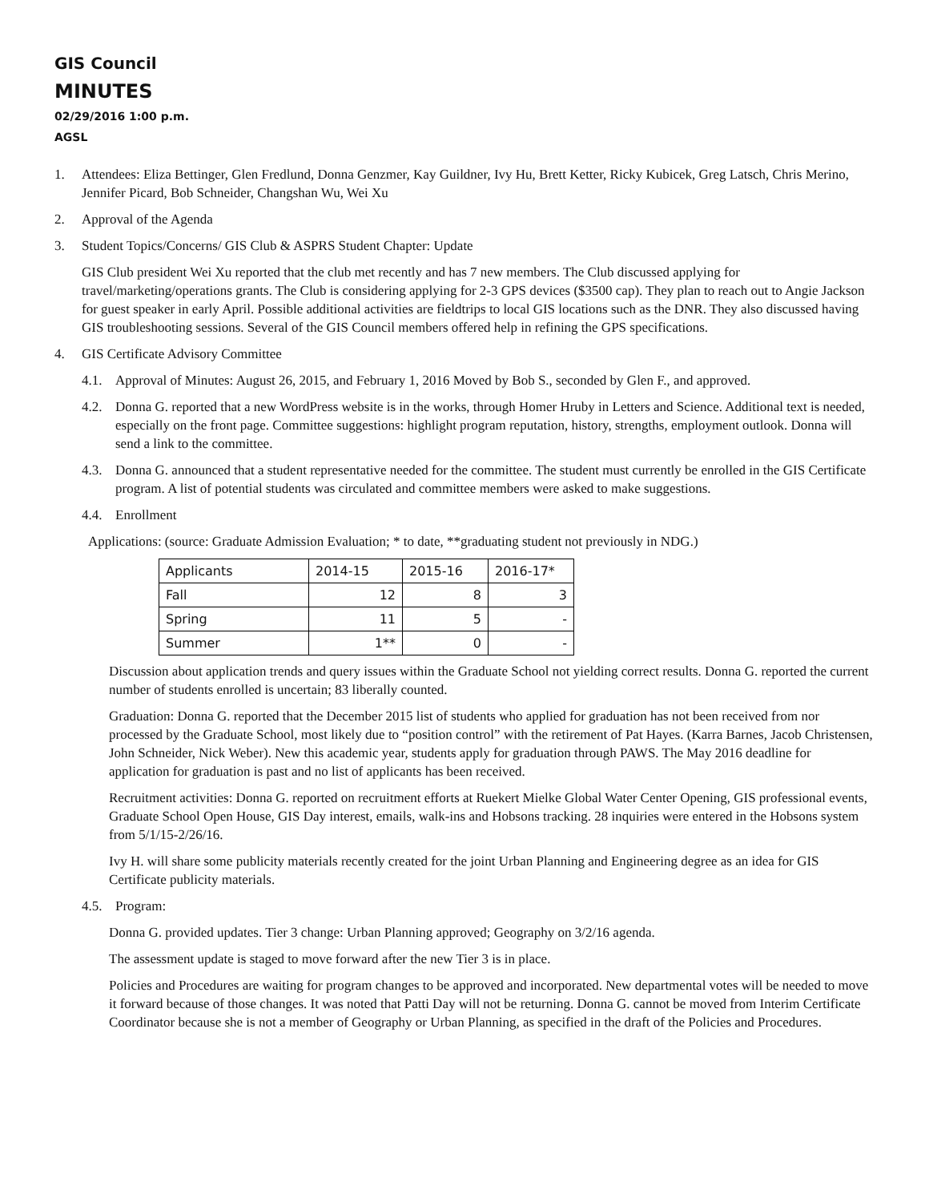GIS Council
MINUTES
02/29/2016 1:00 p.m.
AGSL
1. Attendees: Eliza Bettinger, Glen Fredlund, Donna Genzmer, Kay Guildner, Ivy Hu, Brett Ketter, Ricky Kubicek, Greg Latsch, Chris Merino, Jennifer Picard, Bob Schneider, Changshan Wu, Wei Xu
2. Approval of the Agenda
3. Student Topics/Concerns/ GIS Club & ASPRS Student Chapter: Update
GIS Club president Wei Xu reported that the club met recently and has 7 new members. The Club discussed applying for travel/marketing/operations grants. The Club is considering applying for 2-3 GPS devices ($3500 cap). They plan to reach out to Angie Jackson for guest speaker in early April. Possible additional activities are fieldtrips to local GIS locations such as the DNR. They also discussed having GIS troubleshooting sessions. Several of the GIS Council members offered help in refining the GPS specifications.
4. GIS Certificate Advisory Committee
4.1. Approval of Minutes: August 26, 2015, and February 1, 2016 Moved by Bob S., seconded by Glen F., and approved.
4.2. Donna G. reported that a new WordPress website is in the works, through Homer Hruby in Letters and Science. Additional text is needed, especially on the front page. Committee suggestions: highlight program reputation, history, strengths, employment outlook. Donna will send a link to the committee.
4.3. Donna G. announced that a student representative needed for the committee. The student must currently be enrolled in the GIS Certificate program. A list of potential students was circulated and committee members were asked to make suggestions.
4.4. Enrollment
Applications: (source: Graduate Admission Evaluation; * to date, **graduating student not previously in NDG.)
| Applicants | 2014-15 | 2015-16 | 2016-17* |
| --- | --- | --- | --- |
| Fall | 12 | 8 | 3 |
| Spring | 11 | 5 | - |
| Summer | 1** | 0 | - |
Discussion about application trends and query issues within the Graduate School not yielding correct results. Donna G. reported the current number of students enrolled is uncertain; 83 liberally counted.
Graduation: Donna G. reported that the December 2015 list of students who applied for graduation has not been received from nor processed by the Graduate School, most likely due to “position control” with the retirement of Pat Hayes. (Karra Barnes, Jacob Christensen, John Schneider, Nick Weber). New this academic year, students apply for graduation through PAWS. The May 2016 deadline for application for graduation is past and no list of applicants has been received.
Recruitment activities: Donna G. reported on recruitment efforts at Ruekert Mielke Global Water Center Opening, GIS professional events, Graduate School Open House, GIS Day interest, emails, walk-ins and Hobsons tracking. 28 inquiries were entered in the Hobsons system from 5/1/15-2/26/16.
Ivy H. will share some publicity materials recently created for the joint Urban Planning and Engineering degree as an idea for GIS Certificate publicity materials.
4.5. Program:
Donna G. provided updates. Tier 3 change: Urban Planning approved; Geography on 3/2/16 agenda.
The assessment update is staged to move forward after the new Tier 3 is in place.
Policies and Procedures are waiting for program changes to be approved and incorporated. New departmental votes will be needed to move it forward because of those changes. It was noted that Patti Day will not be returning. Donna G. cannot be moved from Interim Certificate Coordinator because she is not a member of Geography or Urban Planning, as specified in the draft of the Policies and Procedures.